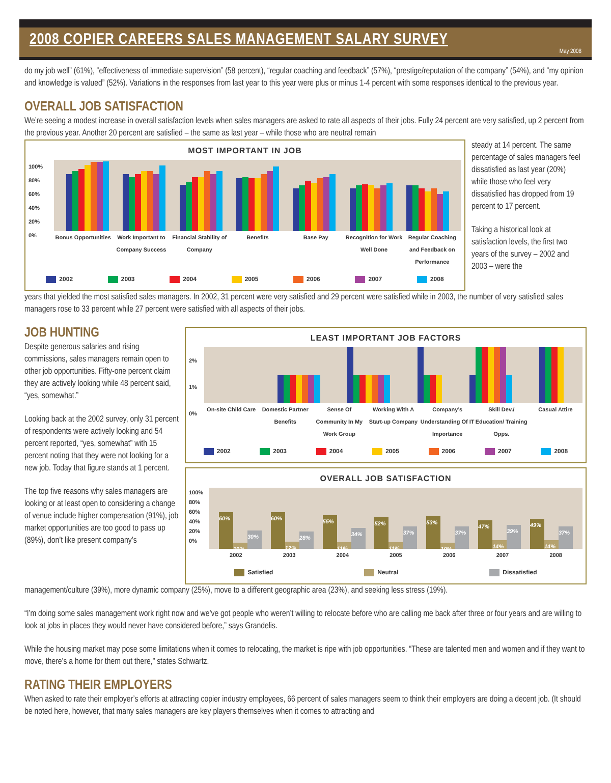2008 COPIER CAREERS SALES MANAGEMENT SALARY SURVEY
May 2008
do my job well” (61%), “effectiveness of immediate supervision” (58 percent), “regular coaching and feedback” (57%), “prestige/reputation of the company” (54%), and “my opinion and knowledge is valued” (52%). Variations in the responses from last year to this year were plus or minus 1-4 percent with some responses identical to the previous year.
OVERALL JOB SATISFACTION
We’re seeing a modest increase in overall satisfaction levels when sales managers are asked to rate all aspects of their jobs. Fully 24 percent are very satisfied, up 2 percent from the previous year. Another 20 percent are satisfied – the same as last year – while those who are neutral remain
MOST IMPORTANT IN JOB
100%
80%
60%
40%
20%
0%
Bonus Opportunities Work Important to Company Success Financial Stability of Company Benefits Base Pay Recognition for Work Well Done Regular Coaching and Feedback on Performance
2002 2003 2004 2005 2006 2007 2008
steady at 14 percent. The same percentage of sales managers feel dissatisfied as last year (20%) while those who feel very dissatisfied has dropped from 19 percent to 17 percent.
Taking a historical look at satisfaction levels, the first two years of the survey – 2002 and 2003 – were the
years that yielded the most satisfied sales managers. In 2002, 31 percent were very satisfied and 29 percent were satisfied while in 2003, the number of very satisfied sales managers rose to 33 percent while 27 percent were satisfied with all aspects of their jobs.
JOB HUNTING
Despite generous salaries and rising commissions, sales managers remain open to other job opportunities. Fifty-one percent claim they are actively looking while 48 percent said, “yes, somewhat.”
Looking back at the 2002 survey, only 31 percent of respondents were actively looking and 54 percent reported, “yes, somewhat” with 15 percent noting that they were not looking for a new job. Today that figure stands at 1 percent.
The top five reasons why sales managers are looking or at least open to considering a change of venue include higher compensation (91%), job market opportunities are too good to pass up (89%), don’t like present company’s
LEAST IMPORTANT JOB FACTORS
2%
1%
0%
On-site Child Care Domestic Partner Benefits Sense Of Community In My Work Group Working With A Start-up Company Company’s Understanding Of IT Importance Skill Dev./ Education/ Training Opps. Casual Attire
2002 2003 2004 2005 2006 2007 2008
OVERALL JOB SATISFACTION
100%
80%
60%
40%
20%
0%
60% 10% 30%
60% 12% 28%
55% 11% 34%
52% 11% 37%
53% 10% 37%
47% 14% 39%
49% 14% 37%
2002 2003 2004 2005 2006 2007 2008
Satisfied Neutral Dissatisfied
management/culture (39%), more dynamic company (25%), move to a different geographic area (23%), and seeking less stress (19%).
“I’m doing some sales management work right now and we’ve got people who weren’t willing to relocate before who are calling me back after three or four years and are willing to look at jobs in places they would never have considered before,” says Grandelis.
While the housing market may pose some limitations when it comes to relocating, the market is ripe with job opportunities. “These are talented men and women and if they want to move, there’s a home for them out there,” states Schwartz.
RATING THEIR EMPLOYERS
When asked to rate their employer’s efforts at attracting copier industry employees, 66 percent of sales managers seem to think their employers are doing a decent job. (It should be noted here, however, that many sales managers are key players themselves when it comes to attracting and